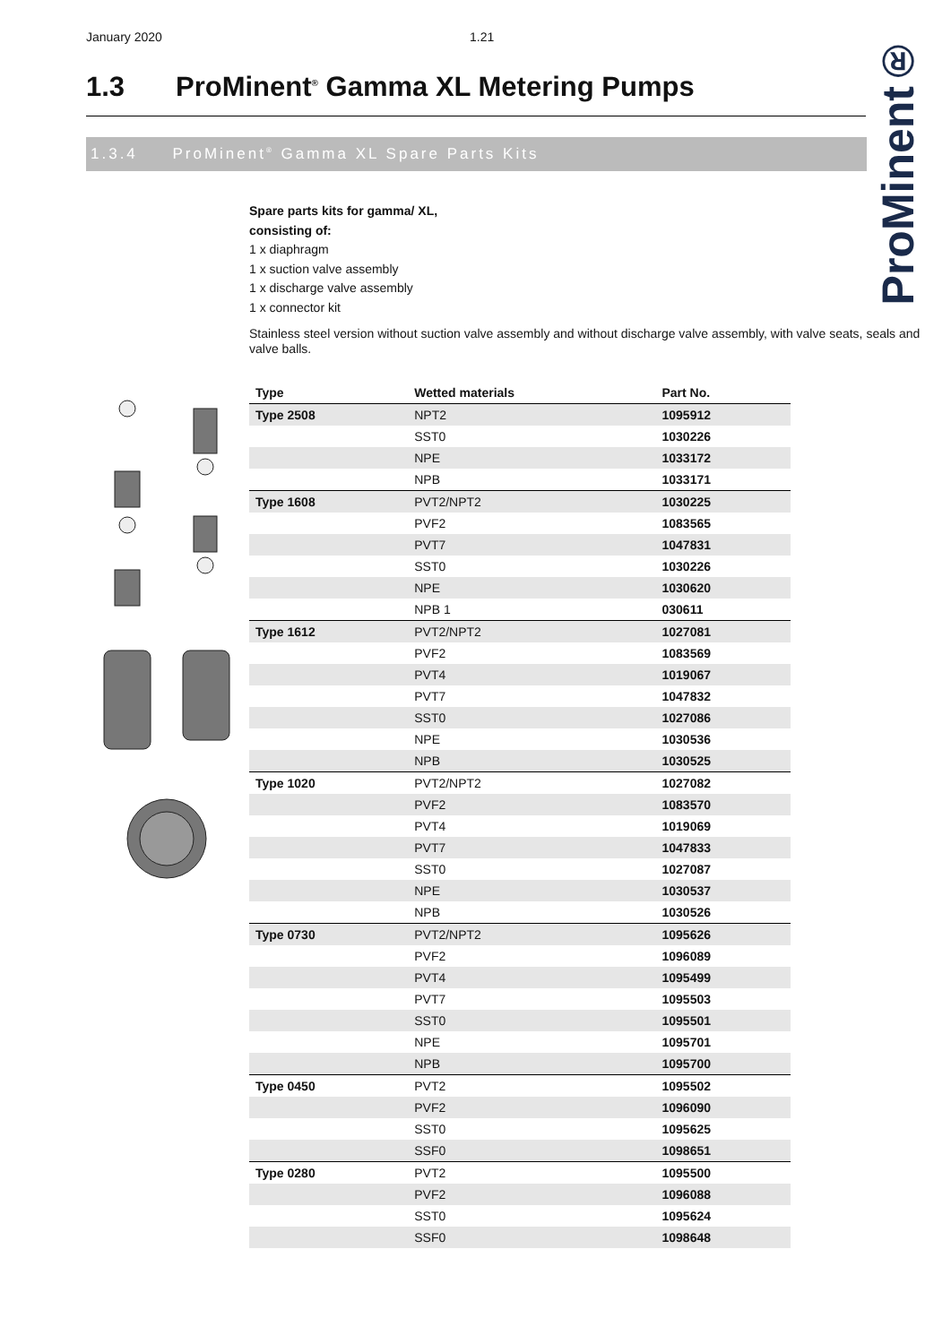January 2020 1.21
ProMinent®
1.3 ProMinent<sup>®</sup> Gamma XL Metering Pumps
1.3.4 ProMinent<sup>®</sup> Gamma XL Spare Parts Kits
Spare parts kits for gamma/ XL,
consisting of:
1 x diaphragm
1 x suction valve assembly
1 x discharge valve assembly
1 x connector kit
Stainless steel version without suction valve assembly and without discharge valve assembly, with valve seats, seals and valve balls.
| Type | Wetted materials | Part No. |
| --- | --- | --- |
| Type 2508 | NPT2 | 1095912 |
| | SST0 | 1030226 |
| | NPE | 1033172 |
| | NPB | 1033171 |
| Type 1608 | PVT2/NPT2 | 1030225 |
| | PVF2 | 1083565 |
| | PVT7 | 1047831 |
| | SST0 | 1030226 |
| | NPE | 1030620 |
| | NPB 1 | 030611 |
| Type 1612 | PVT2/NPT2 | 1027081 |
| | PVF2 | 1083569 |
| | PVT4 | 1019067 |
| | PVT7 | 1047832 |
| | SST0 | 1027086 |
| | NPE | 1030536 |
| | NPB | 1030525 |
| Type 1020 | PVT2/NPT2 | 1027082 |
| | PVF2 | 1083570 |
| | PVT4 | 1019069 |
| | PVT7 | 1047833 |
| | SST0 | 1027087 |
| | NPE | 1030537 |
| | NPB | 1030526 |
| Type 0730 | PVT2/NPT2 | 1095626 |
| | PVF2 | 1096089 |
| | PVT4 | 1095499 |
| | PVT7 | 1095503 |
| | SST0 | 1095501 |
| | NPE | 1095701 |
| | NPB | 1095700 |
| Type 0450 | PVT2 | 1095502 |
| | PVF2 | 1096090 |
| | SST0 | 1095625 |
| | SSF0 | 1098651 |
| Type 0280 | PVT2 | 1095500 |
| | PVF2 | 1096088 |
| | SST0 | 1095624 |
| | SSF0 | 1098648 |